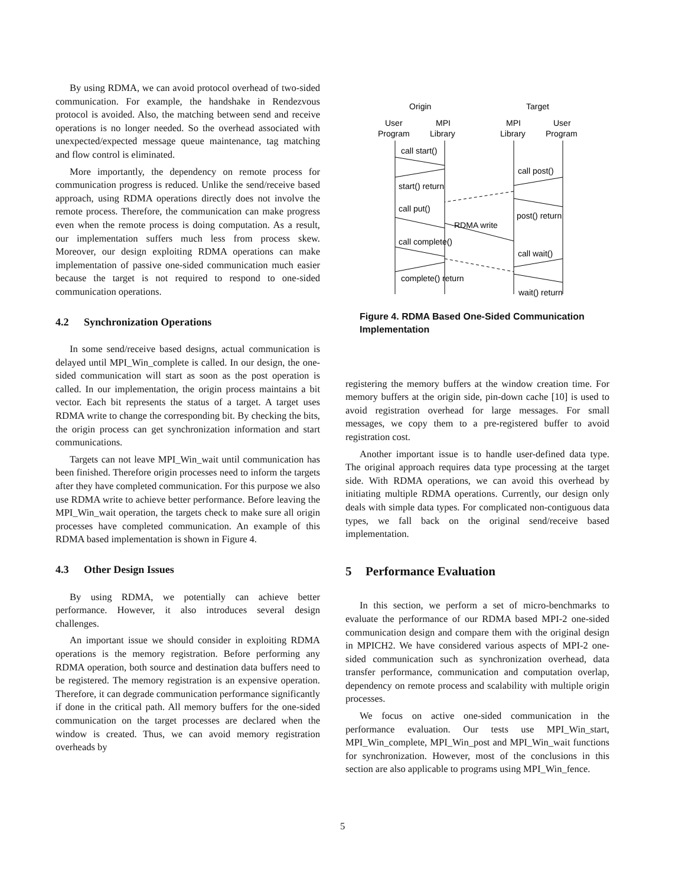By using RDMA, we can avoid protocol overhead of two-sided communication. For example, the handshake in Rendezvous protocol is avoided. Also, the matching between send and receive operations is no longer needed. So the overhead associated with unexpected/expected message queue maintenance, tag matching and flow control is eliminated.
More importantly, the dependency on remote process for communication progress is reduced. Unlike the send/receive based approach, using RDMA operations directly does not involve the remote process. Therefore, the communication can make progress even when the remote process is doing computation. As a result, our implementation suffers much less from process skew. Moreover, our design exploiting RDMA operations can make implementation of passive one-sided communication much easier because the target is not required to respond to one-sided communication operations.
4.2 Synchronization Operations
In some send/receive based designs, actual communication is delayed until MPI_Win_complete is called. In our design, the one-sided communication will start as soon as the post operation is called. In our implementation, the origin process maintains a bit vector. Each bit represents the status of a target. A target uses RDMA write to change the corresponding bit. By checking the bits, the origin process can get synchronization information and start communications.
Targets can not leave MPI_Win_wait until communication has been finished. Therefore origin processes need to inform the targets after they have completed communication. For this purpose we also use RDMA write to achieve better performance. Before leaving the MPI_Win_wait operation, the targets check to make sure all origin processes have completed communication. An example of this RDMA based implementation is shown in Figure 4.
4.3 Other Design Issues
By using RDMA, we potentially can achieve better performance. However, it also introduces several design challenges.
An important issue we should consider in exploiting RDMA operations is the memory registration. Before performing any RDMA operation, both source and destination data buffers need to be registered. The memory registration is an expensive operation. Therefore, it can degrade communication performance significantly if done in the critical path. All memory buffers for the one-sided communication on the target processes are declared when the window is created. Thus, we can avoid memory registration overheads by
Origin
Target
User
Program
MPI
Library
MPI
Library
User
Program
call start()
call post()
start() return
call put()
post() return
RDMA write
call complete()
call wait()
complete() return
wait() return
Figure 4. RDMA Based One-Sided Communication Implementation
registering the memory buffers at the window creation time. For memory buffers at the origin side, pin-down cache [10] is used to avoid registration overhead for large messages. For small messages, we copy them to a pre-registered buffer to avoid registration cost.
Another important issue is to handle user-defined data type. The original approach requires data type processing at the target side. With RDMA operations, we can avoid this overhead by initiating multiple RDMA operations. Currently, our design only deals with simple data types. For complicated non-contiguous data types, we fall back on the original send/receive based implementation.
5 Performance Evaluation
In this section, we perform a set of micro-benchmarks to evaluate the performance of our RDMA based MPI-2 one-sided communication design and compare them with the original design in MPICH2. We have considered various aspects of MPI-2 one-sided communication such as synchronization overhead, data transfer performance, communication and computation overlap, dependency on remote process and scalability with multiple origin processes.
We focus on active one-sided communication in the performance evaluation. Our tests use MPI_Win_start, MPI_Win_complete, MPI_Win_post and MPI_Win_wait functions for synchronization. However, most of the conclusions in this section are also applicable to programs using MPI_Win_fence.
5